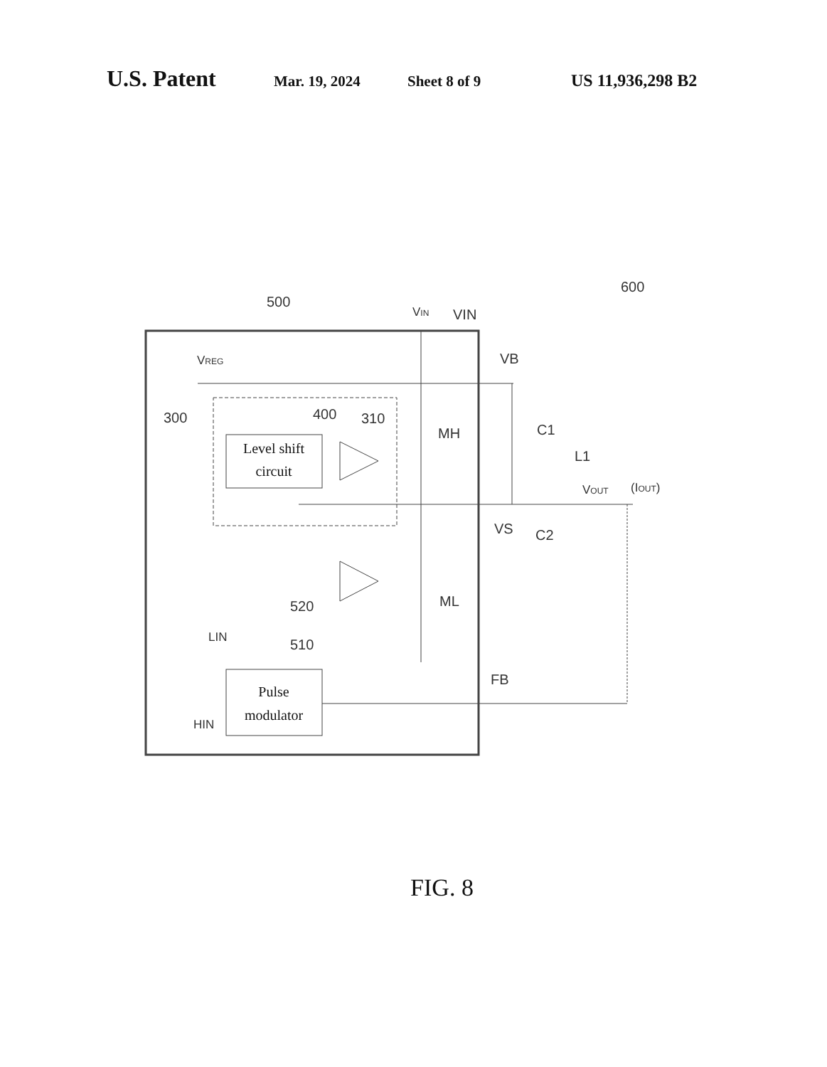U.S. Patent Mar. 19, 2024 Sheet 8 of 9 US 11,936,298 B2
500
600
VIN
VIN
VREG
VB
300
400
310
MH
C1
L1
VOUT
(IOUT)
VS
C2
520
ML
LIN
510
FB
HIN
Level shift
circuit
Pulse
modulator
FIG. 8